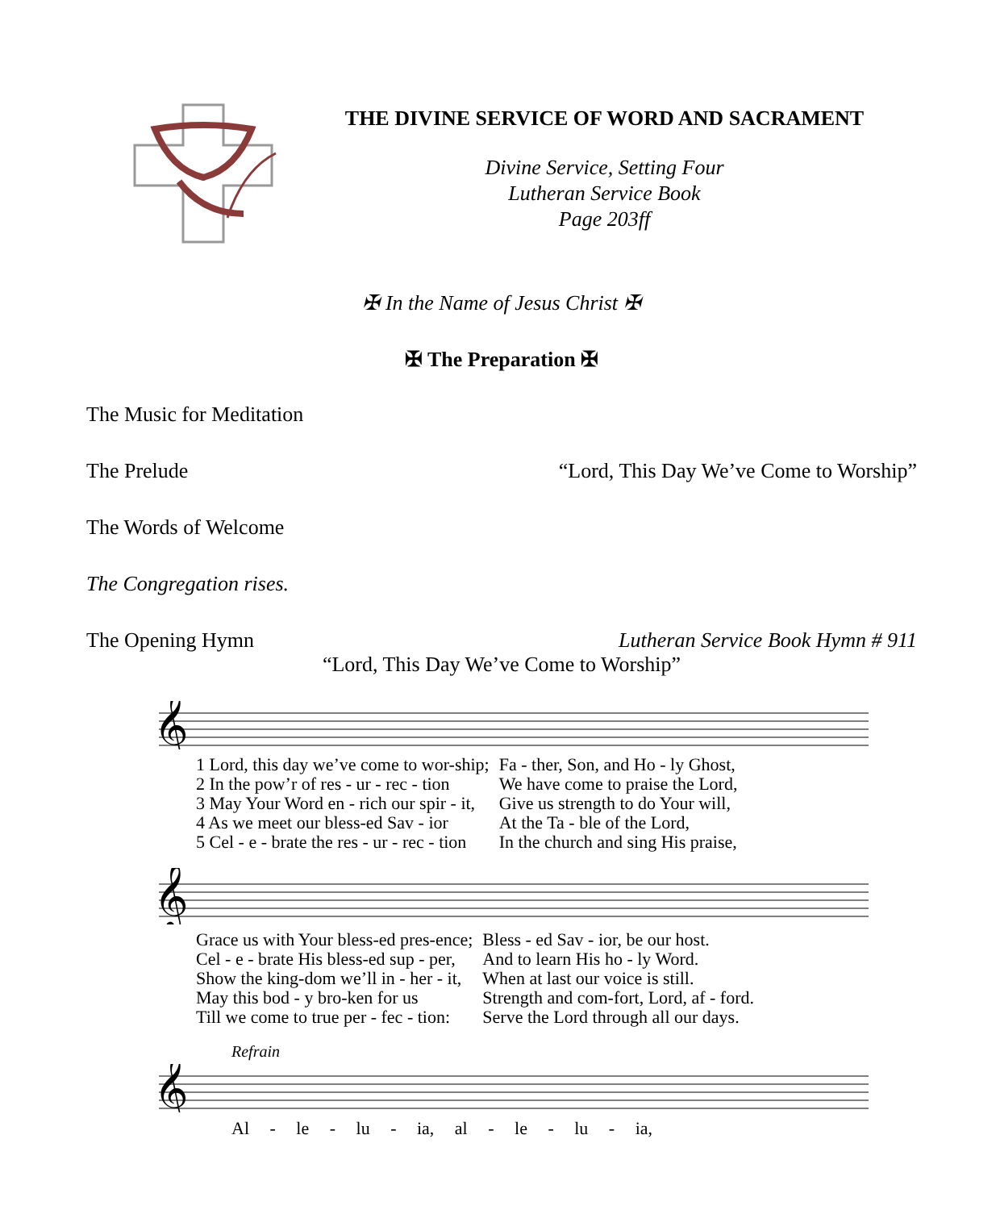THE DIVINE SERVICE OF WORD AND SACRAMENT
Divine Service, Setting Four
Lutheran Service Book
Page 203ff
✠ In the Name of Jesus Christ ✠
✠ The Preparation ✠
The Music for Meditation
The Prelude “Lord, This Day We’ve Come to Worship”
The Words of Welcome
The Congregation rises.
The Opening Hymn Lutheran Service Book Hymn # 911
“Lord, This Day We’ve Come to Worship”
𝄞
| 1 Lord, this day we’ve come to wor-ship; | Fa - ther, Son, and Ho - ly Ghost, |
| 2 In the pow’r of res - ur - rec - tion | We have come to praise the Lord, |
| 3 May Your Word en - rich our spir - it, | Give us strength to do Your will, |
| 4 As we meet our bless-ed Sav - ior | At the Ta - ble of the Lord, |
| 5 Cel - e - brate the res - ur - rec - tion | In the church and sing His praise, |
𝄞
| Grace us with Your bless-ed pres-ence; | Bless - ed Sav - ior, be our host. |
| Cel - e - brate His bless-ed sup - per, | And to learn His ho - ly Word. |
| Show the king-dom we’ll in - her - it, | When at last our voice is still. |
| May this bod - y bro-ken for us | Strength and com-fort, Lord, af - ford. |
| Till we come to true per - fec - tion: | Serve the Lord through all our days. |
Refrain
𝄞
Al - le - lu - ia, al - le - lu - ia,